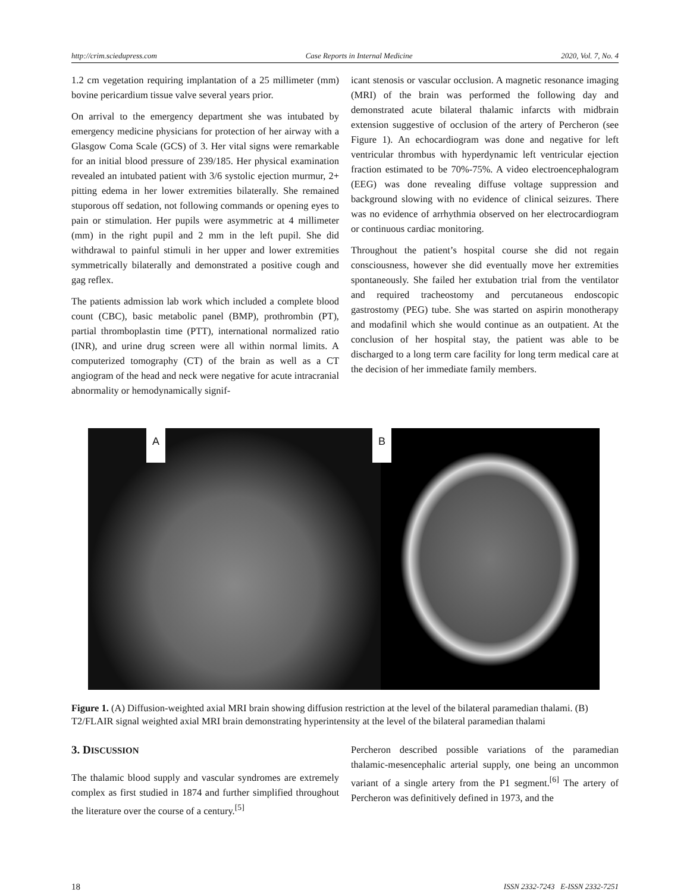http://crim.sciedupress.com Case Reports in Internal Medicine 2020, Vol. 7, No. 4
1.2 cm vegetation requiring implantation of a 25 millimeter (mm) bovine pericardium tissue valve several years prior.
On arrival to the emergency department she was intubated by emergency medicine physicians for protection of her airway with a Glasgow Coma Scale (GCS) of 3. Her vital signs were remarkable for an initial blood pressure of 239/185. Her physical examination revealed an intubated patient with 3/6 systolic ejection murmur, 2+ pitting edema in her lower extremities bilaterally. She remained stuporous off sedation, not following commands or opening eyes to pain or stimulation. Her pupils were asymmetric at 4 millimeter (mm) in the right pupil and 2 mm in the left pupil. She did withdrawal to painful stimuli in her upper and lower extremities symmetrically bilaterally and demonstrated a positive cough and gag reflex.
The patients admission lab work which included a complete blood count (CBC), basic metabolic panel (BMP), prothrombin (PT), partial thromboplastin time (PTT), international normalized ratio (INR), and urine drug screen were all within normal limits. A computerized tomography (CT) of the brain as well as a CT angiogram of the head and neck were negative for acute intracranial abnormality or hemodynamically signif-
icant stenosis or vascular occlusion. A magnetic resonance imaging (MRI) of the brain was performed the following day and demonstrated acute bilateral thalamic infarcts with midbrain extension suggestive of occlusion of the artery of Percheron (see Figure 1). An echocardiogram was done and negative for left ventricular thrombus with hyperdynamic left ventricular ejection fraction estimated to be 70%-75%. A video electroencephalogram (EEG) was done revealing diffuse voltage suppression and background slowing with no evidence of clinical seizures. There was no evidence of arrhythmia observed on her electrocardiogram or continuous cardiac monitoring.
Throughout the patient’s hospital course she did not regain consciousness, however she did eventually move her extremities spontaneously. She failed her extubation trial from the ventilator and required tracheostomy and percutaneous endoscopic gastrostomy (PEG) tube. She was started on aspirin monotherapy and modafinil which she would continue as an outpatient. At the conclusion of her hospital stay, the patient was able to be discharged to a long term care facility for long term medical care at the decision of her immediate family members.
A
B
Figure 1. (A) Diffusion-weighted axial MRI brain showing diffusion restriction at the level of the bilateral paramedian thalami. (B) T2/FLAIR signal weighted axial MRI brain demonstrating hyperintensity at the level of the bilateral paramedian thalami
3. DISCUSSION
The thalamic blood supply and vascular syndromes are extremely complex as first studied in 1874 and further simplified throughout the literature over the course of a century.<sup>[5]</sup>
Percheron described possible variations of the paramedian thalamic-mesencephalic arterial supply, one being an uncommon variant of a single artery from the P1 segment.<sup>[6]</sup> The artery of Percheron was definitively defined in 1973, and the
18 ISSN 2332-7243 E-ISSN 2332-7251